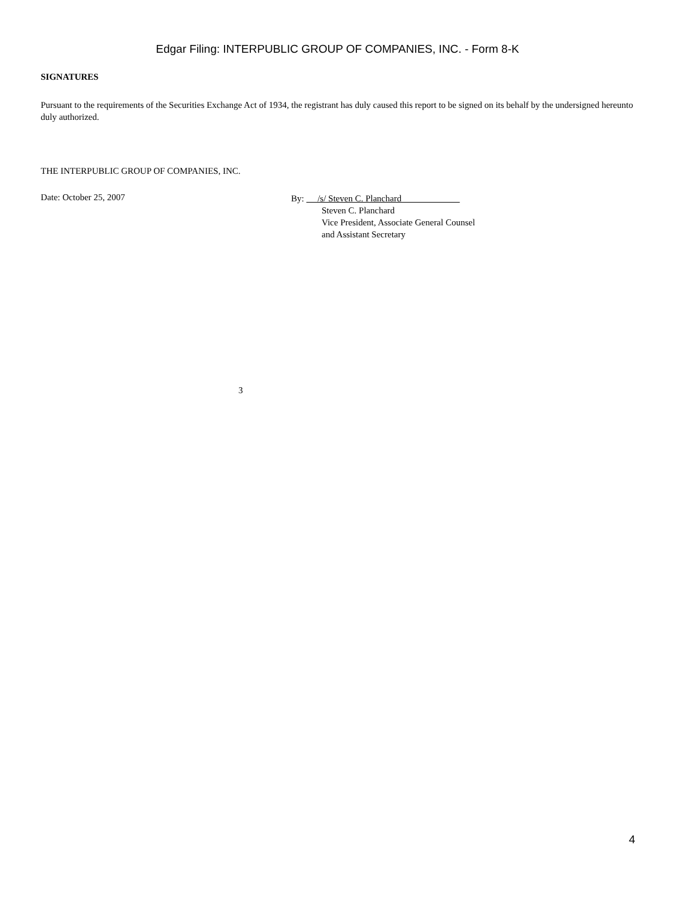Edgar Filing: INTERPUBLIC GROUP OF COMPANIES, INC. - Form 8-K
SIGNATURES
Pursuant to the requirements of the Securities Exchange Act of 1934, the registrant has duly caused this report to be signed on its behalf by the undersigned hereunto duly authorized.
THE INTERPUBLIC GROUP OF COMPANIES, INC.
Date: October 25, 2007
By: /s/ Steven C. Planchard
Steven C. Planchard
Vice President, Associate General Counsel
and Assistant Secretary
3
4